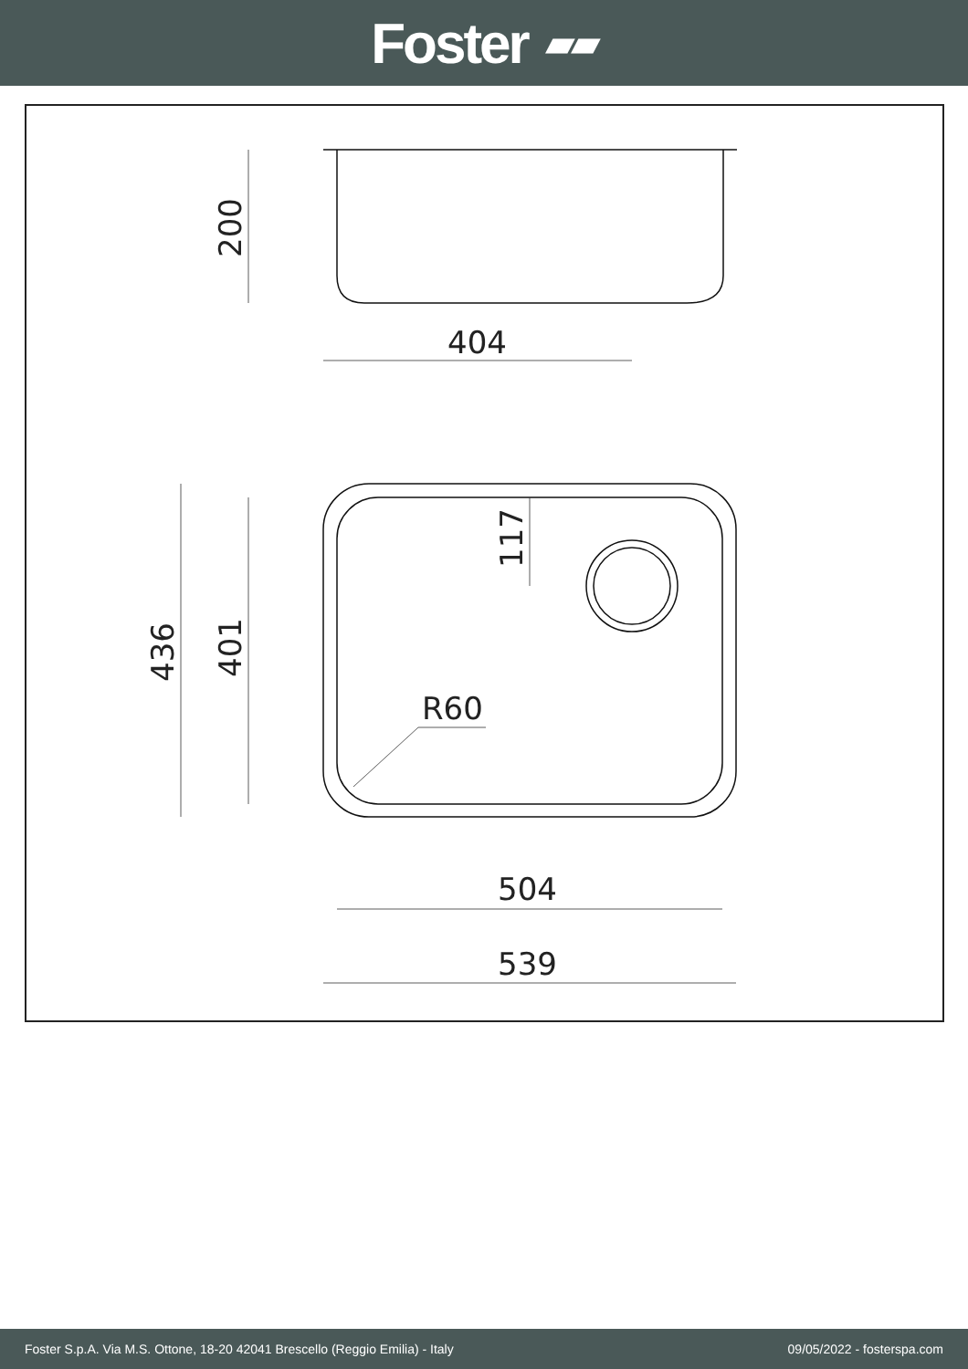Foster ▰▰
404
200
436
401
117
R60
504
539
Foster S.p.A. Via M.S. Ottone, 18-20 42041 Brescello (Reggio Emilia) - Italy 09/05/2022 - fosterspa.com